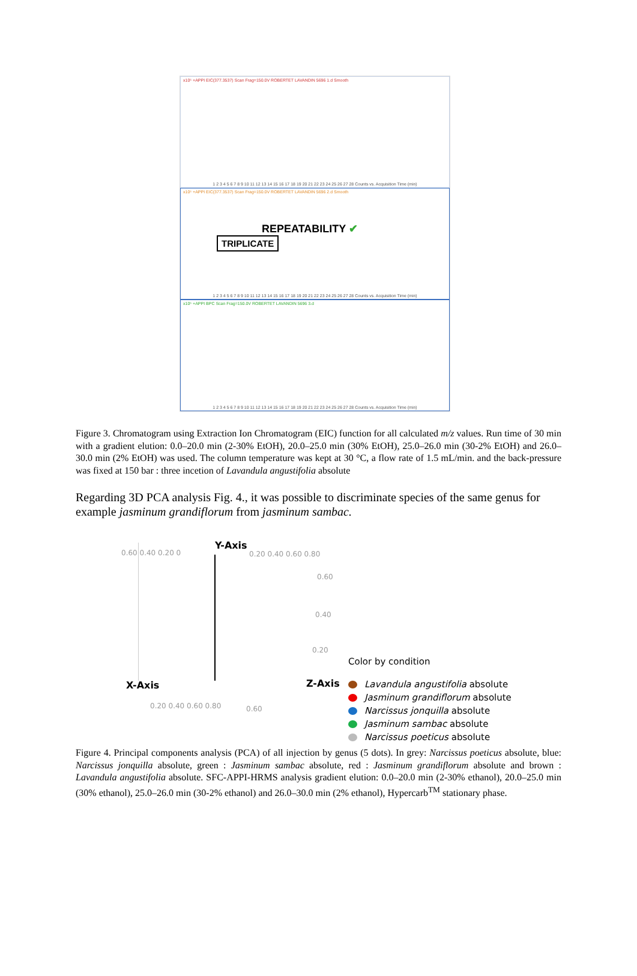x10⁶ +APPI EIC(377.3537) Scan Frag=150.0V ROBERTET LAVANDIN 5696 1.d Smooth
1 2 3 4 5 6 7 8 9 10 11 12 13 14 15 16 17 18 19 20 21 22 23 24 25 26 27 28 Counts vs. Acquisition Time (min)
x10⁶ +APPI EIC(377.3537) Scan Frag=150.0V ROBERTET LAVANDIN 5696 2.d Smooth
REPEATABILITY ✔ TRIPLICATE
1 2 3 4 5 6 7 8 9 10 11 12 13 14 15 16 17 18 19 20 21 22 23 24 25 26 27 28 Counts vs. Acquisition Time (min)
x10⁶ +APPI BPC Scan Frag=150.0V ROBERTET LAVANDIN 5696 3.d
1 2 3 4 5 6 7 8 9 10 11 12 13 14 15 16 17 18 19 20 21 22 23 24 25 26 27 28 Counts vs. Acquisition Time (min)
Figure 3. Chromatogram using Extraction Ion Chromatogram (EIC) function for all calculated m/z values. Run time of 30 min with a gradient elution: 0.0–20.0 min (2-30% EtOH), 20.0–25.0 min (30% EtOH), 25.0–26.0 min (30-2% EtOH) and 26.0–30.0 min (2% EtOH) was used. The column temperature was kept at 30 °C, a flow rate of 1.5 mL/min. and the back-pressure was fixed at 150 bar : three incetion of Lavandula angustifolia absolute
Regarding 3D PCA analysis Fig. 4., it was possible to discriminate species of the same genus for example jasminum grandiflorum from jasminum sambac.
Y-Axis
0.60 0.40 0.20 0 0.20 0.40 0.60 0.80
0.60
0.40
0.20
Z-Axis
X-Axis
0.20 0.40 0.60 0.80 0.60
Color by condition
Lavandula angustifolia absolute
Jasminum grandiflorum absolute
Narcissus jonquilla absolute
Jasminum sambac absolute
Narcissus poeticus absolute
Figure 4. Principal components analysis (PCA) of all injection by genus (5 dots). In grey: Narcissus poeticus absolute, blue: Narcissus jonquilla absolute, green : Jasminum sambac absolute, red : Jasminum grandiflorum absolute and brown : Lavandula angustifolia absolute. SFC-APPI-HRMS analysis gradient elution: 0.0–20.0 min (2-30% ethanol), 20.0–25.0 min (30% ethanol), 25.0–26.0 min (30-2% ethanol) and 26.0–30.0 min (2% ethanol), Hypercarb<sup>TM</sup> stationary phase.